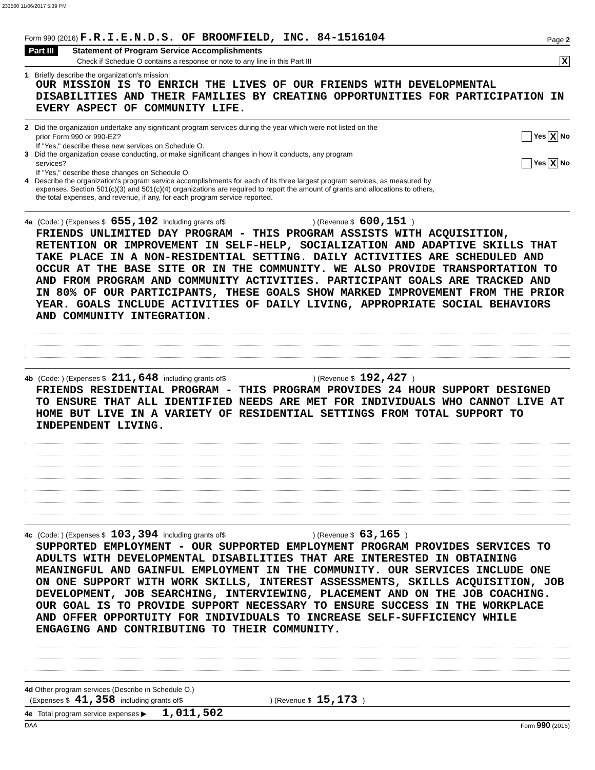233500 11/06/2017 5:39 PM
Form 990 (2016) F.R.I.E.N.D.S. OF BROOMFIELD, INC. 84-1516104
Page 2
Part III Statement of Program Service Accomplishments
Check if Schedule O contains a response or note to any line in this Part III X
1 Briefly describe the organization's mission:
OUR MISSION IS TO ENRICH THE LIVES OF OUR FRIENDS WITH DEVELOPMENTAL DISABILITIES AND THEIR FAMILIES BY CREATING OPPORTUNITIES FOR PARTICIPATION IN EVERY ASPECT OF COMMUNITY LIFE.
2 Did the organization undertake any significant program services during the year which were not listed on the
prior Form 990 or 990-EZ? Yes X No
If "Yes," describe these new services on Schedule O.
3 Did the organization cease conducting, or make significant changes in how it conducts, any program
services? Yes X No
If "Yes," describe these changes on Schedule O.
4 Describe the organization's program service accomplishments for each of its three largest program services, as measured by
expenses. Section 501(c)(3) and 501(c)(4) organizations are required to report the amount of grants and allocations to others,
the total expenses, and revenue, if any, for each program service reported.
4a (Code: ) (Expenses $ 655,102 including grants of$ ) (Revenue $ 600,151 )
FRIENDS UNLIMITED DAY PROGRAM - THIS PROGRAM ASSISTS WITH ACQUISITION, RETENTION OR IMPROVEMENT IN SELF-HELP, SOCIALIZATION AND ADAPTIVE SKILLS THAT TAKE PLACE IN A NON-RESIDENTIAL SETTING. DAILY ACTIVITIES ARE SCHEDULED AND OCCUR AT THE BASE SITE OR IN THE COMMUNITY. WE ALSO PROVIDE TRANSPORTATION TO AND FROM PROGRAM AND COMMUNITY ACTIVITIES. PARTICIPANT GOALS ARE TRACKED AND IN 80% OF OUR PARTICIPANTS, THESE GOALS SHOW MARKED IMPROVEMENT FROM THE PRIOR YEAR. GOALS INCLUDE ACTIVITIES OF DAILY LIVING, APPROPRIATE SOCIAL BEHAVIORS AND COMMUNITY INTEGRATION.
4b (Code: ) (Expenses $ 211,648 including grants of$ ) (Revenue $ 192,427 )
FRIENDS RESIDENTIAL PROGRAM - THIS PROGRAM PROVIDES 24 HOUR SUPPORT DESIGNED TO ENSURE THAT ALL IDENTIFIED NEEDS ARE MET FOR INDIVIDUALS WHO CANNOT LIVE AT HOME BUT LIVE IN A VARIETY OF RESIDENTIAL SETTINGS FROM TOTAL SUPPORT TO INDEPENDENT LIVING.
4c (Code: ) (Expenses $ 103,394 including grants of$ ) (Revenue $ 63,165 )
SUPPORTED EMPLOYMENT - OUR SUPPORTED EMPLOYMENT PROGRAM PROVIDES SERVICES TO ADULTS WITH DEVELOPMENTAL DISABILITIES THAT ARE INTERESTED IN OBTAINING MEANINGFUL AND GAINFUL EMPLOYMENT IN THE COMMUNITY. OUR SERVICES INCLUDE ONE ON ONE SUPPORT WITH WORK SKILLS, INTEREST ASSESSMENTS, SKILLS ACQUISITION, JOB DEVELOPMENT, JOB SEARCHING, INTERVIEWING, PLACEMENT AND ON THE JOB COACHING. OUR GOAL IS TO PROVIDE SUPPORT NECESSARY TO ENSURE SUCCESS IN THE WORKPLACE AND OFFER OPPORTUITY FOR INDIVIDUALS TO INCREASE SELF-SUFFICIENCY WHILE ENGAGING AND CONTRIBUTING TO THEIR COMMUNITY.
4d Other program services (Describe in Schedule O.)
(Expenses $ 41,358 including grants of$ ) (Revenue $ 15,173 )
4e Total program service expenses ▶ 1,011,502
DAA Form 990 (2016)